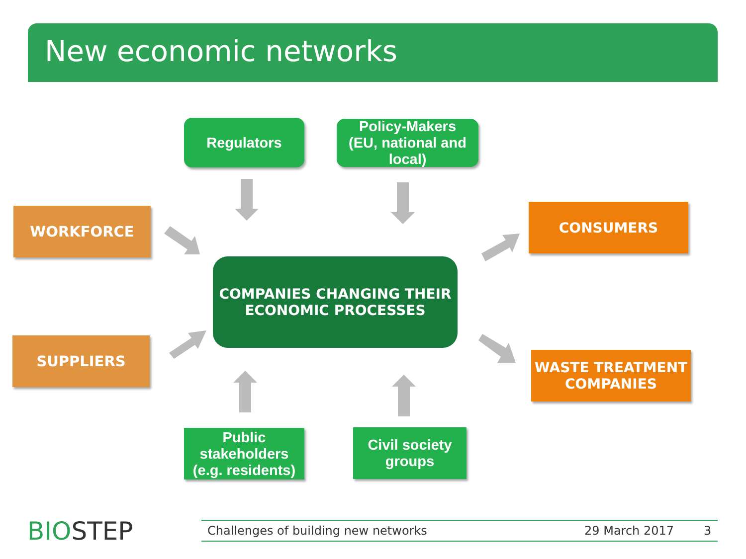New economic networks
Regulators
Policy-Makers
(EU, national and
local)
WORKFORCE CONSUMERS
COMPANIES CHANGING THEIR
ECONOMIC PROCESSES
SUPPLIERS
WASTE TREATMENT
COMPANIES
Public
stakeholders
(e.g. residents)
Civil society
groups
BIOSTEP Challenges of building new networks 29 March 2017 3